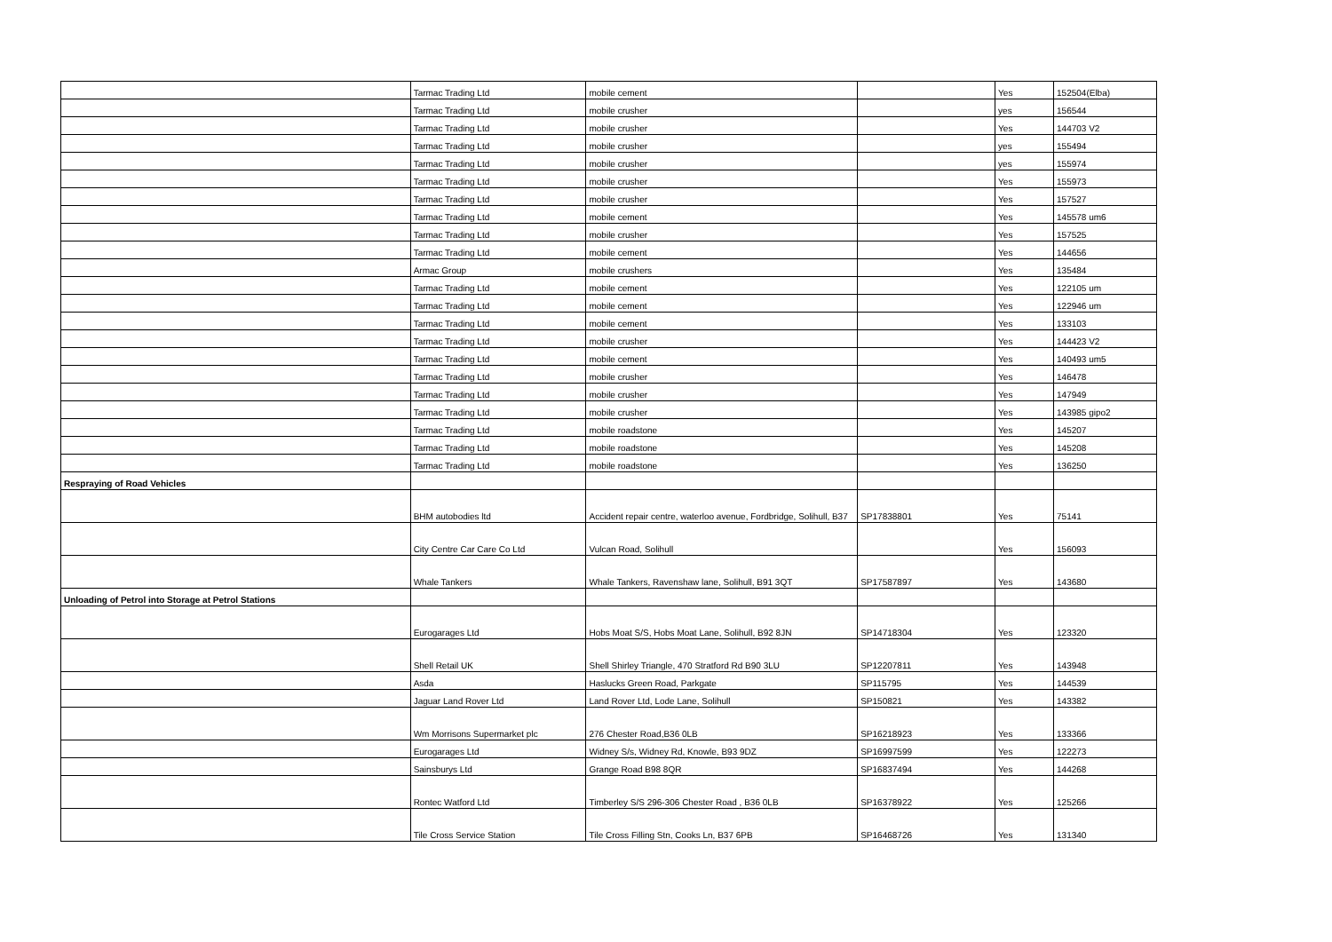| | Tarmac Trading Ltd | mobile cement | | Yes | 152504(Elba) |
| | Tarmac Trading Ltd | mobile crusher | | yes | 156544 |
| | Tarmac Trading Ltd | mobile crusher | | Yes | 144703 V2 |
| | Tarmac Trading Ltd | mobile crusher | | yes | 155494 |
| | Tarmac Trading Ltd | mobile crusher | | yes | 155974 |
| | Tarmac Trading Ltd | mobile crusher | | Yes | 155973 |
| | Tarmac Trading Ltd | mobile crusher | | Yes | 157527 |
| | Tarmac Trading Ltd | mobile cement | | Yes | 145578 um6 |
| | Tarmac Trading Ltd | mobile crusher | | Yes | 157525 |
| | Tarmac Trading Ltd | mobile cement | | Yes | 144656 |
| | Armac Group | mobile crushers | | Yes | 135484 |
| | Tarmac Trading Ltd | mobile cement | | Yes | 122105 um |
| | Tarmac Trading Ltd | mobile cement | | Yes | 122946 um |
| | Tarmac Trading Ltd | mobile cement | | Yes | 133103 |
| | Tarmac Trading Ltd | mobile crusher | | Yes | 144423 V2 |
| | Tarmac Trading Ltd | mobile cement | | Yes | 140493 um5 |
| | Tarmac Trading Ltd | mobile crusher | | Yes | 146478 |
| | Tarmac Trading Ltd | mobile crusher | | Yes | 147949 |
| | Tarmac Trading Ltd | mobile crusher | | Yes | 143985 gipo2 |
| | Tarmac Trading Ltd | mobile roadstone | | Yes | 145207 |
| | Tarmac Trading Ltd | mobile roadstone | | Yes | 145208 |
| | Tarmac Trading Ltd | mobile roadstone | | Yes | 136250 |
| Respraying of Road Vehicles | | | | | |
| | BHM autobodies ltd | Accident repair centre, waterloo avenue, Fordbridge, Solihull, B37 | SP17838801 | Yes | 75141 |
| | City Centre Car Care Co Ltd | Vulcan Road, Solihull | | Yes | 156093 |
| | Whale Tankers | Whale Tankers, Ravenshaw lane, Solihull, B91 3QT | SP17587897 | Yes | 143680 |
| Unloading of Petrol into Storage at Petrol Stations | | | | | |
| | Eurogarages Ltd | Hobs Moat S/S, Hobs Moat Lane, Solihull, B92 8JN | SP14718304 | Yes | 123320 |
| | Shell Retail UK | Shell Shirley Triangle, 470 Stratford Rd B90 3LU | SP12207811 | Yes | 143948 |
| | Asda | Haslucks Green Road, Parkgate | SP115795 | Yes | 144539 |
| | Jaguar Land Rover Ltd | Land Rover Ltd, Lode Lane, Solihull | SP150821 | Yes | 143382 |
| | Wm Morrisons Supermarket plc | 276 Chester Road,B36 0LB | SP16218923 | Yes | 133366 |
| | Eurogarages Ltd | Widney S/s, Widney Rd, Knowle, B93 9DZ | SP16997599 | Yes | 122273 |
| | Sainsburys Ltd | Grange Road B98 8QR | SP16837494 | Yes | 144268 |
| | Rontec Watford Ltd | Timberley S/S 296-306 Chester Road , B36 0LB | SP16378922 | Yes | 125266 |
| | Tile Cross Service Station | Tile Cross Filling Stn, Cooks Ln, B37 6PB | SP16468726 | Yes | 131340 |